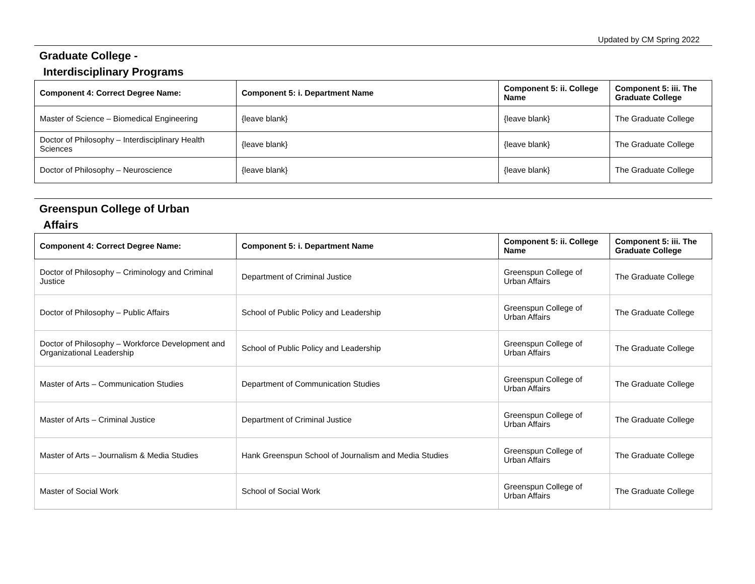Updated by CM Spring 2022
Graduate College -
Interdisciplinary Programs
| Component 4: Correct Degree Name: | Component 5: i. Department Name | Component 5: ii. College Name | Component 5: iii. The Graduate College |
| --- | --- | --- | --- |
| Master of Science – Biomedical Engineering | {leave blank} | {leave blank} | The Graduate College |
| Doctor of Philosophy – Interdisciplinary Health Sciences | {leave blank} | {leave blank} | The Graduate College |
| Doctor of Philosophy – Neuroscience | {leave blank} | {leave blank} | The Graduate College |
Greenspun College of Urban
Affairs
| Component 4: Correct Degree Name: | Component 5: i. Department Name | Component 5: ii. College Name | Component 5: iii. The Graduate College |
| --- | --- | --- | --- |
| Doctor of Philosophy – Criminology and Criminal Justice | Department of Criminal Justice | Greenspun College of Urban Affairs | The Graduate College |
| Doctor of Philosophy – Public Affairs | School of Public Policy and Leadership | Greenspun College of Urban Affairs | The Graduate College |
| Doctor of Philosophy – Workforce Development and Organizational Leadership | School of Public Policy and Leadership | Greenspun College of Urban Affairs | The Graduate College |
| Master of Arts – Communication Studies | Department of Communication Studies | Greenspun College of Urban Affairs | The Graduate College |
| Master of Arts – Criminal Justice | Department of Criminal Justice | Greenspun College of Urban Affairs | The Graduate College |
| Master of Arts – Journalism & Media Studies | Hank Greenspun School of Journalism and Media Studies | Greenspun College of Urban Affairs | The Graduate College |
| Master of Social Work | School of Social Work | Greenspun College of Urban Affairs | The Graduate College |